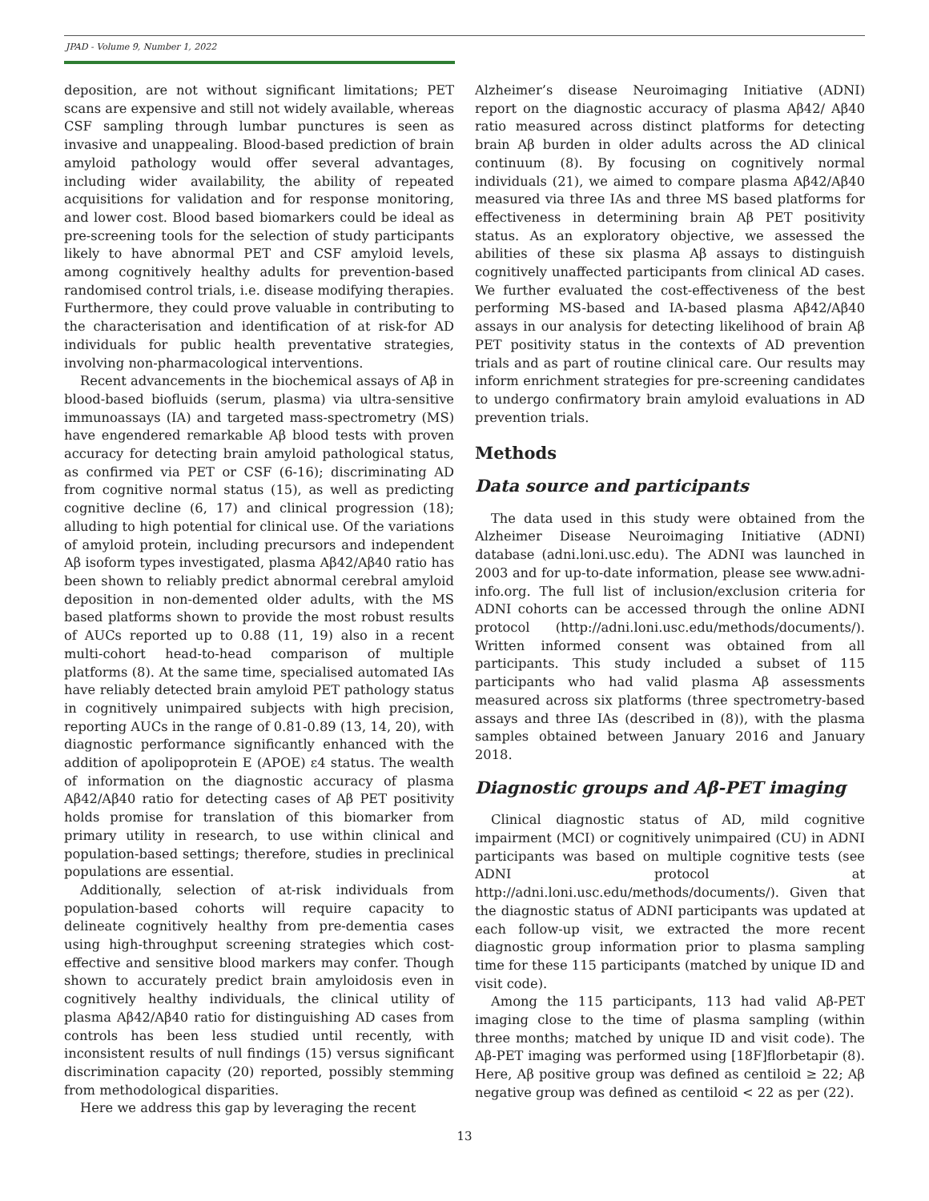JPAD - Volume 9, Number 1, 2022
deposition, are not without significant limitations; PET scans are expensive and still not widely available, whereas CSF sampling through lumbar punctures is seen as invasive and unappealing. Blood-based prediction of brain amyloid pathology would offer several advantages, including wider availability, the ability of repeated acquisitions for validation and for response monitoring, and lower cost. Blood based biomarkers could be ideal as pre-screening tools for the selection of study participants likely to have abnormal PET and CSF amyloid levels, among cognitively healthy adults for prevention-based randomised control trials, i.e. disease modifying therapies. Furthermore, they could prove valuable in contributing to the characterisation and identification of at risk-for AD individuals for public health preventative strategies, involving non-pharmacological interventions.
Recent advancements in the biochemical assays of Aβ in blood-based biofluids (serum, plasma) via ultra-sensitive immunoassays (IA) and targeted mass-spectrometry (MS) have engendered remarkable Aβ blood tests with proven accuracy for detecting brain amyloid pathological status, as confirmed via PET or CSF (6-16); discriminating AD from cognitive normal status (15), as well as predicting cognitive decline (6, 17) and clinical progression (18); alluding to high potential for clinical use. Of the variations of amyloid protein, including precursors and independent Aβ isoform types investigated, plasma Aβ42/Aβ40 ratio has been shown to reliably predict abnormal cerebral amyloid deposition in non-demented older adults, with the MS based platforms shown to provide the most robust results of AUCs reported up to 0.88 (11, 19) also in a recent multi-cohort head-to-head comparison of multiple platforms (8). At the same time, specialised automated IAs have reliably detected brain amyloid PET pathology status in cognitively unimpaired subjects with high precision, reporting AUCs in the range of 0.81-0.89 (13, 14, 20), with diagnostic performance significantly enhanced with the addition of apolipoprotein E (APOE) ε4 status. The wealth of information on the diagnostic accuracy of plasma Aβ42/Aβ40 ratio for detecting cases of Aβ PET positivity holds promise for translation of this biomarker from primary utility in research, to use within clinical and population-based settings; therefore, studies in preclinical populations are essential.
Additionally, selection of at-risk individuals from population-based cohorts will require capacity to delineate cognitively healthy from pre-dementia cases using high-throughput screening strategies which cost-effective and sensitive blood markers may confer. Though shown to accurately predict brain amyloidosis even in cognitively healthy individuals, the clinical utility of plasma Aβ42/Aβ40 ratio for distinguishing AD cases from controls has been less studied until recently, with inconsistent results of null findings (15) versus significant discrimination capacity (20) reported, possibly stemming from methodological disparities.
Here we address this gap by leveraging the recent
Alzheimer’s disease Neuroimaging Initiative (ADNI) report on the diagnostic accuracy of plasma Aβ42/ Aβ40 ratio measured across distinct platforms for detecting brain Aβ burden in older adults across the AD clinical continuum (8). By focusing on cognitively normal individuals (21), we aimed to compare plasma Aβ42/Aβ40 measured via three IAs and three MS based platforms for effectiveness in determining brain Aβ PET positivity status. As an exploratory objective, we assessed the abilities of these six plasma Aβ assays to distinguish cognitively unaffected participants from clinical AD cases. We further evaluated the cost-effectiveness of the best performing MS-based and IA-based plasma Aβ42/Aβ40 assays in our analysis for detecting likelihood of brain Aβ PET positivity status in the contexts of AD prevention trials and as part of routine clinical care. Our results may inform enrichment strategies for pre-screening candidates to undergo confirmatory brain amyloid evaluations in AD prevention trials.
Methods
Data source and participants
The data used in this study were obtained from the Alzheimer Disease Neuroimaging Initiative (ADNI) database (adni.loni.usc.edu). The ADNI was launched in 2003 and for up-to-date information, please see www.adni-info.org. The full list of inclusion/exclusion criteria for ADNI cohorts can be accessed through the online ADNI protocol (http://adni.loni.usc.edu/methods/documents/). Written informed consent was obtained from all participants. This study included a subset of 115 participants who had valid plasma Aβ assessments measured across six platforms (three spectrometry-based assays and three IAs (described in (8)), with the plasma samples obtained between January 2016 and January 2018.
Diagnostic groups and Aβ-PET imaging
Clinical diagnostic status of AD, mild cognitive impairment (MCI) or cognitively unimpaired (CU) in ADNI participants was based on multiple cognitive tests (see ADNI protocol at http://adni.loni.usc.edu/methods/documents/). Given that the diagnostic status of ADNI participants was updated at each follow-up visit, we extracted the more recent diagnostic group information prior to plasma sampling time for these 115 participants (matched by unique ID and visit code).
Among the 115 participants, 113 had valid Aβ-PET imaging close to the time of plasma sampling (within three months; matched by unique ID and visit code). The Aβ-PET imaging was performed using [18F]florbetapir (8). Here, Aβ positive group was defined as centiloid ≥ 22; Aβ negative group was defined as centiloid < 22 as per (22).
13